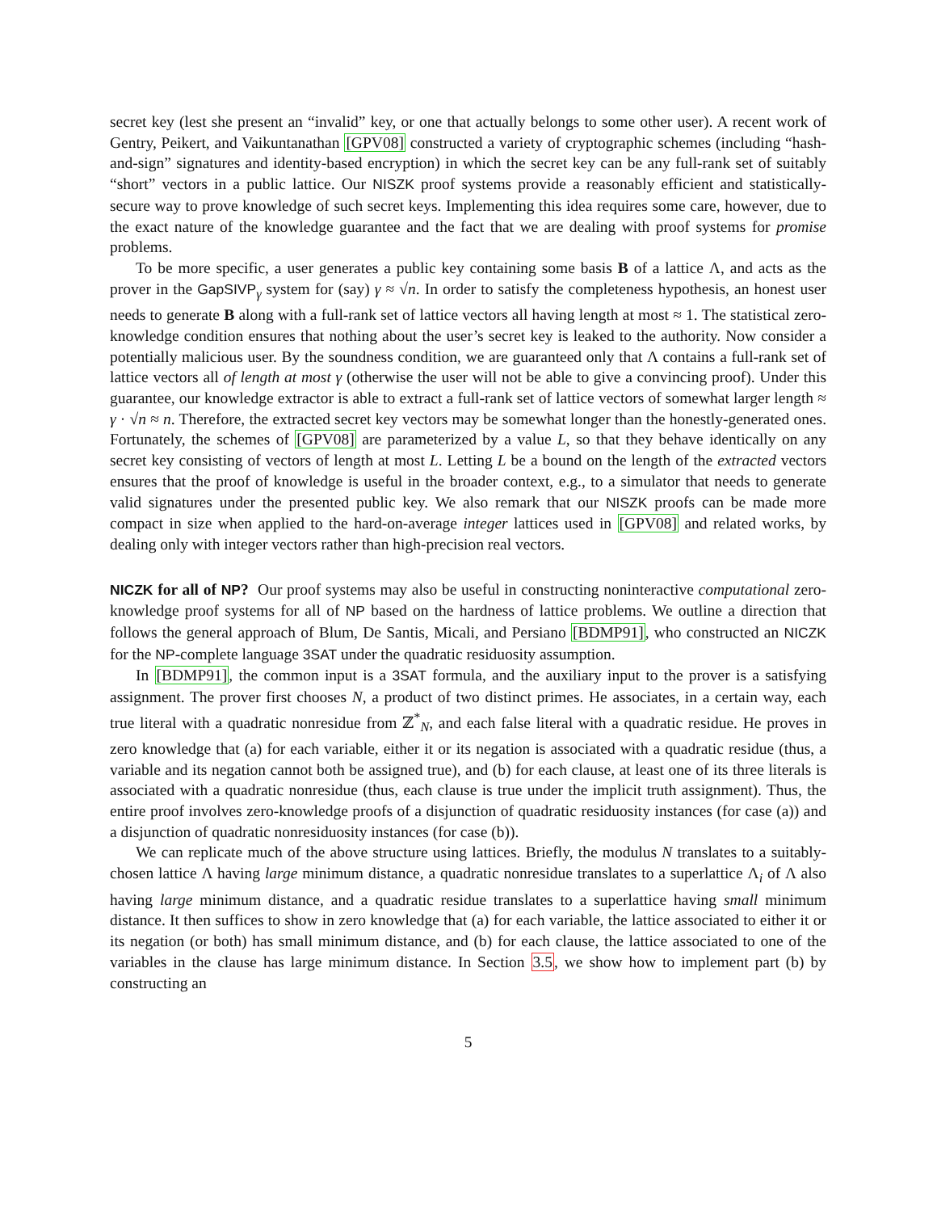secret key (lest she present an “invalid” key, or one that actually belongs to some other user). A recent work of Gentry, Peikert, and Vaikuntanathan [GPV08] constructed a variety of cryptographic schemes (including “hash-and-sign” signatures and identity-based encryption) in which the secret key can be any full-rank set of suitably “short” vectors in a public lattice. Our NISZK proof systems provide a reasonably efficient and statistically-secure way to prove knowledge of such secret keys. Implementing this idea requires some care, however, due to the exact nature of the knowledge guarantee and the fact that we are dealing with proof systems for promise problems.
To be more specific, a user generates a public key containing some basis B of a lattice Λ, and acts as the prover in the GapSIVP<sub>γ</sub> system for (say) γ ≈ √n. In order to satisfy the completeness hypothesis, an honest user needs to generate B along with a full-rank set of lattice vectors all having length at most ≈ 1. The statistical zero-knowledge condition ensures that nothing about the user’s secret key is leaked to the authority. Now consider a potentially malicious user. By the soundness condition, we are guaranteed only that Λ contains a full-rank set of lattice vectors all of length at most γ (otherwise the user will not be able to give a convincing proof). Under this guarantee, our knowledge extractor is able to extract a full-rank set of lattice vectors of somewhat larger length ≈ γ · √n ≈ n. Therefore, the extracted secret key vectors may be somewhat longer than the honestly-generated ones. Fortunately, the schemes of [GPV08] are parameterized by a value L, so that they behave identically on any secret key consisting of vectors of length at most L. Letting L be a bound on the length of the extracted vectors ensures that the proof of knowledge is useful in the broader context, e.g., to a simulator that needs to generate valid signatures under the presented public key. We also remark that our NISZK proofs can be made more compact in size when applied to the hard-on-average integer lattices used in [GPV08] and related works, by dealing only with integer vectors rather than high-precision real vectors.
NICZK for all of NP? Our proof systems may also be useful in constructing noninteractive computational zero-knowledge proof systems for all of NP based on the hardness of lattice problems. We outline a direction that follows the general approach of Blum, De Santis, Micali, and Persiano [BDMP91], who constructed an NICZK for the NP-complete language 3SAT under the quadratic residuosity assumption.
In [BDMP91], the common input is a 3SAT formula, and the auxiliary input to the prover is a satisfying assignment. The prover first chooses N, a product of two distinct primes. He associates, in a certain way, each true literal with a quadratic nonresidue from ℤ<sup>*</sup><sub>N</sub>, and each false literal with a quadratic residue. He proves in zero knowledge that (a) for each variable, either it or its negation is associated with a quadratic residue (thus, a variable and its negation cannot both be assigned true), and (b) for each clause, at least one of its three literals is associated with a quadratic nonresidue (thus, each clause is true under the implicit truth assignment). Thus, the entire proof involves zero-knowledge proofs of a disjunction of quadratic residuosity instances (for case (a)) and a disjunction of quadratic nonresiduosity instances (for case (b)).
We can replicate much of the above structure using lattices. Briefly, the modulus N translates to a suitably-chosen lattice Λ having large minimum distance, a quadratic nonresidue translates to a superlattice Λ<sub>i</sub> of Λ also having large minimum distance, and a quadratic residue translates to a superlattice having small minimum distance. It then suffices to show in zero knowledge that (a) for each variable, the lattice associated to either it or its negation (or both) has small minimum distance, and (b) for each clause, the lattice associated to one of the variables in the clause has large minimum distance. In Section 3.5, we show how to implement part (b) by constructing an
5